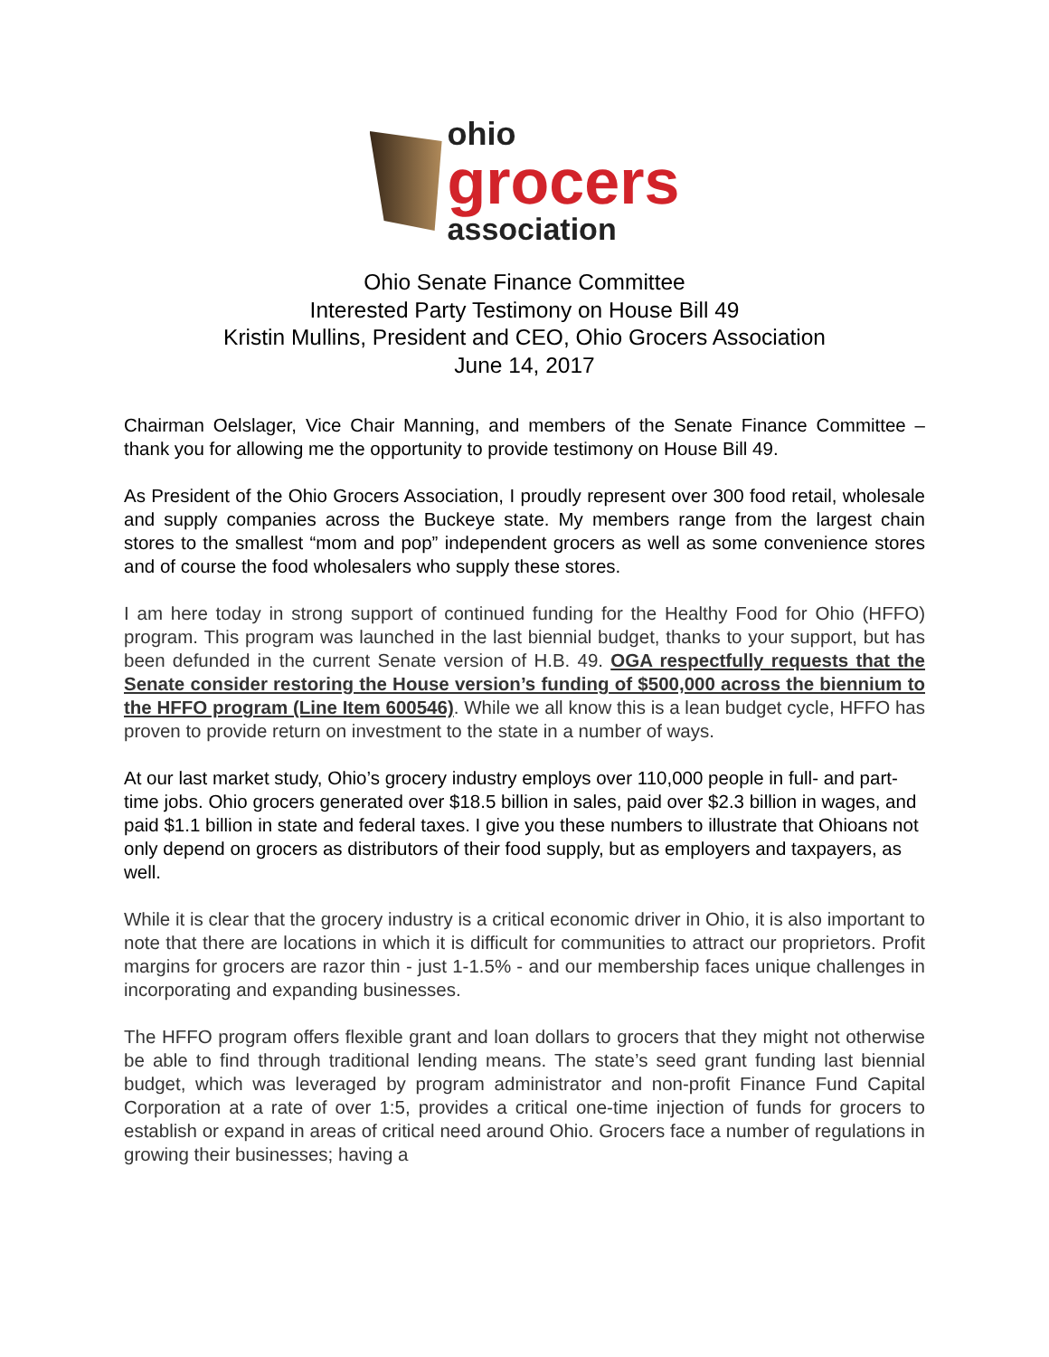ohio
grocers
association
Ohio Senate Finance Committee
Interested Party Testimony on House Bill 49
Kristin Mullins, President and CEO, Ohio Grocers Association
June 14, 2017
Chairman Oelslager, Vice Chair Manning, and members of the Senate Finance Committee – thank you for allowing me the opportunity to provide testimony on House Bill 49.
As President of the Ohio Grocers Association, I proudly represent over 300 food retail, wholesale and supply companies across the Buckeye state. My members range from the largest chain stores to the smallest “mom and pop” independent grocers as well as some convenience stores and of course the food wholesalers who supply these stores.
I am here today in strong support of continued funding for the Healthy Food for Ohio (HFFO) program. This program was launched in the last biennial budget, thanks to your support, but has been defunded in the current Senate version of H.B. 49. OGA respectfully requests that the Senate consider restoring the House version’s funding of $500,000 across the biennium to the HFFO program (Line Item 600546). While we all know this is a lean budget cycle, HFFO has proven to provide return on investment to the state in a number of ways.
At our last market study, Ohio’s grocery industry employs over 110,000 people in full- and part-time jobs. Ohio grocers generated over $18.5 billion in sales, paid over $2.3 billion in wages, and paid $1.1 billion in state and federal taxes. I give you these numbers to illustrate that Ohioans not only depend on grocers as distributors of their food supply, but as employers and taxpayers, as well.
While it is clear that the grocery industry is a critical economic driver in Ohio, it is also important to note that there are locations in which it is difficult for communities to attract our proprietors. Profit margins for grocers are razor thin - just 1-1.5% - and our membership faces unique challenges in incorporating and expanding businesses.
The HFFO program offers flexible grant and loan dollars to grocers that they might not otherwise be able to find through traditional lending means. The state’s seed grant funding last biennial budget, which was leveraged by program administrator and non-profit Finance Fund Capital Corporation at a rate of over 1:5, provides a critical one-time injection of funds for grocers to establish or expand in areas of critical need around Ohio. Grocers face a number of regulations in growing their businesses; having a